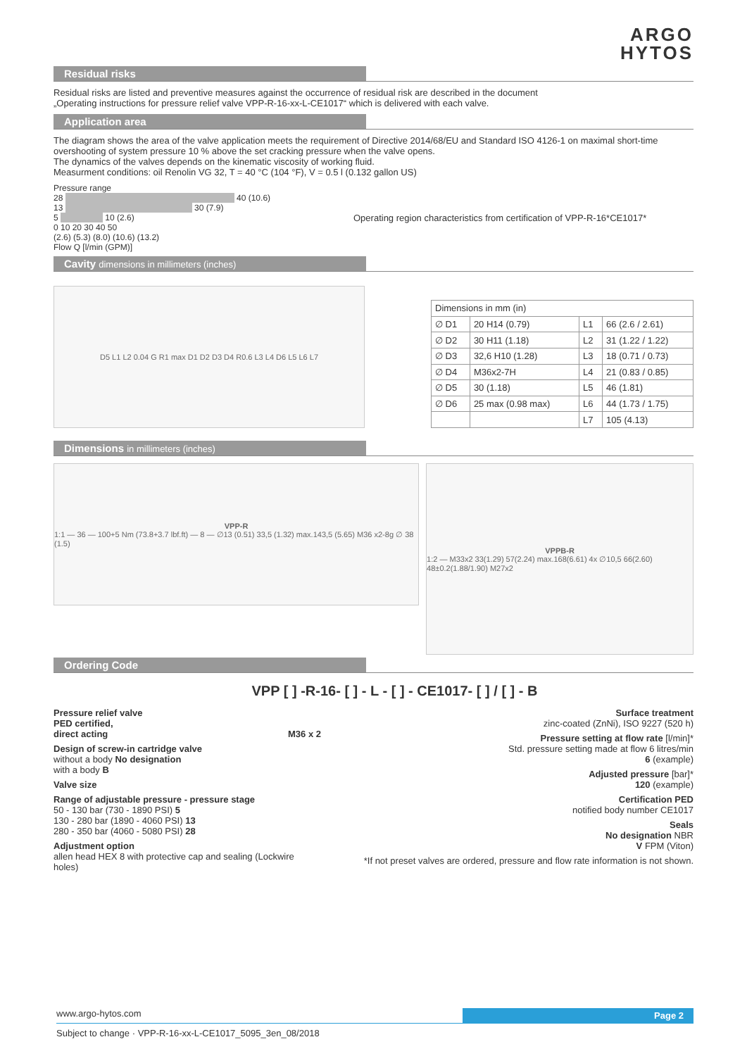ARGO
HYTOS
Residual risks
Residual risks are listed and preventive measures against the occurrence of residual risk are described in the document
„Operating instructions for pressure relief valve VPP-R-16-xx-L-CE1017“ which is delivered with each valve.
Application area
The diagram shows the area of the valve application meets the requirement of Directive 2014/68/EU and Standard ISO 4126-1 on maximal short-time overshooting of system pressure 10 % above the set cracking pressure when the valve opens.
The dynamics of the valves depends on the kinematic viscosity of working fluid.
Measurment conditions: oil Renolin VG 32, T = 40 °C (104 °F), V = 0.5 l (0.132 gallon US)
Pressure range
28 40 (10.6)
13 30 (7.9)
5 10 (2.6)
0 10 20 30 40 50
(2.6) (5.3) (8.0) (10.6) (13.2)
Flow Q [l/min (GPM)]
Operating region characteristics from certification of VPP-R-16*CE1017*
Cavity dimensions in millimeters (inches)
D5 L1 L2 0.04 G R1 max D1 D2 D3 D4 R0.6 L3 L4 D6 L5 L6 L7
| Dimensions in mm (in) | | | |
| --- | --- | --- | --- |
| ∅ D1 | 20 H14 (0.79) | L1 | 66 (2.6 / 2.61) |
| ∅ D2 | 30 H11 (1.18) | L2 | 31 (1.22 / 1.22) |
| ∅ D3 | 32,6 H10 (1.28) | L3 | 18 (0.71 / 0.73) |
| ∅ D4 | M36x2-7H | L4 | 21 (0.83 / 0.85) |
| ∅ D5 | 30 (1.18) | L5 | 46 (1.81) |
| ∅ D6 | 25 max (0.98 max) | L6 | 44 (1.73 / 1.75) |
| | | L7 | 105 (4.13) |
Dimensions in millimeters (inches)
VPP-R
1:1 — 36 — 100+5 Nm (73.8+3.7 lbf.ft) — 8 — ∅13 (0.51) 33,5 (1.32) max.143,5 (5.65) M36 x2-8g ∅ 38 (1.5)
VPPB-R
1:2 — M33x2 33(1.29) 57(2.24) max.168(6.61) 4x ∅10,5 66(2.60) 48±0.2(1.88/1.90) M27x2
Ordering Code
VPP [ ] -R-16- [ ] - L - [ ] - CE1017- [ ] / [ ] - B
Pressure relief valve
PED certified,
direct acting M36 x 2
Design of screw-in cartridge valve
without a body No designation
with a body B
Valve size
Range of adjustable pressure - pressure stage
50 - 130 bar (730 - 1890 PSI) 5
130 - 280 bar (1890 - 4060 PSI) 13
280 - 350 bar (4060 - 5080 PSI) 28
Adjustment option
allen head HEX 8 with protective cap and sealing (Lockwire holes)
Surface treatment
zinc-coated (ZnNi), ISO 9227 (520 h)
Pressure setting at flow rate [l/min]*
Std. pressure setting made at flow 6 litres/min
6 (example)
Adjusted pressure [bar]*
120 (example)
Certification PED
notified body number CE1017
Seals
No designation NBR
V FPM (Viton)
*If not preset valves are ordered, pressure and flow rate information is not shown.
www.argo-hytos.com Page 2
Subject to change · VPP-R-16-xx-L-CE1017_5095_3en_08/2018